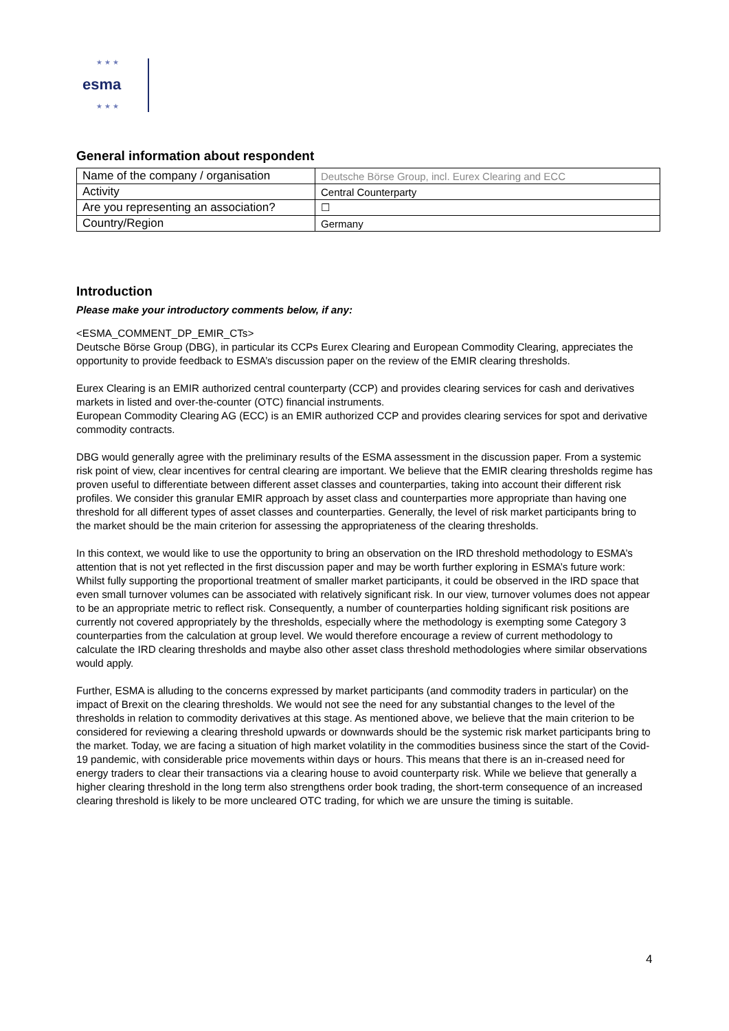★ ★ ★
esma
★ ★ ★
General information about respondent
| Name of the company / organisation | Deutsche Börse Group, incl. Eurex Clearing and ECC |
| Activity | Central Counterparty |
| Are you representing an association? | ☐ |
| Country/Region | Germany |
Introduction
Please make your introductory comments below, if any:
<ESMA_COMMENT_DP_EMIR_CTs>
Deutsche Börse Group (DBG), in particular its CCPs Eurex Clearing and European Commodity Clearing, appreciates the opportunity to provide feedback to ESMA’s discussion paper on the review of the EMIR clearing thresholds.
Eurex Clearing is an EMIR authorized central counterparty (CCP) and provides clearing services for cash and derivatives markets in listed and over-the-counter (OTC) financial instruments.
European Commodity Clearing AG (ECC) is an EMIR authorized CCP and provides clearing services for spot and derivative commodity contracts.
DBG would generally agree with the preliminary results of the ESMA assessment in the discussion paper. From a systemic risk point of view, clear incentives for central clearing are important. We believe that the EMIR clearing thresholds regime has proven useful to differentiate between different asset classes and counterparties, taking into account their different risk profiles. We consider this granular EMIR approach by asset class and counterparties more appropriate than having one threshold for all different types of asset classes and counterparties. Generally, the level of risk market participants bring to the market should be the main criterion for assessing the appropriateness of the clearing thresholds.
In this context, we would like to use the opportunity to bring an observation on the IRD threshold methodology to ESMA’s attention that is not yet reflected in the first discussion paper and may be worth further exploring in ESMA’s future work: Whilst fully supporting the proportional treatment of smaller market participants, it could be observed in the IRD space that even small turnover volumes can be associated with relatively significant risk. In our view, turnover volumes does not appear to be an appropriate metric to reflect risk. Consequently, a number of counterparties holding significant risk positions are currently not covered appropriately by the thresholds, especially where the methodology is exempting some Category 3 counterparties from the calculation at group level. We would therefore encourage a review of current methodology to calculate the IRD clearing thresholds and maybe also other asset class threshold methodologies where similar observations would apply.
Further, ESMA is alluding to the concerns expressed by market participants (and commodity traders in particular) on the impact of Brexit on the clearing thresholds. We would not see the need for any substantial changes to the level of the thresholds in relation to commodity derivatives at this stage. As mentioned above, we believe that the main criterion to be considered for reviewing a clearing threshold upwards or downwards should be the systemic risk market participants bring to the market. Today, we are facing a situation of high market volatility in the commodities business since the start of the Covid-19 pandemic, with considerable price movements within days or hours. This means that there is an in-creased need for energy traders to clear their transactions via a clearing house to avoid counterparty risk. While we believe that generally a higher clearing threshold in the long term also strengthens order book trading, the short-term consequence of an increased clearing threshold is likely to be more uncleared OTC trading, for which we are unsure the timing is suitable.
4